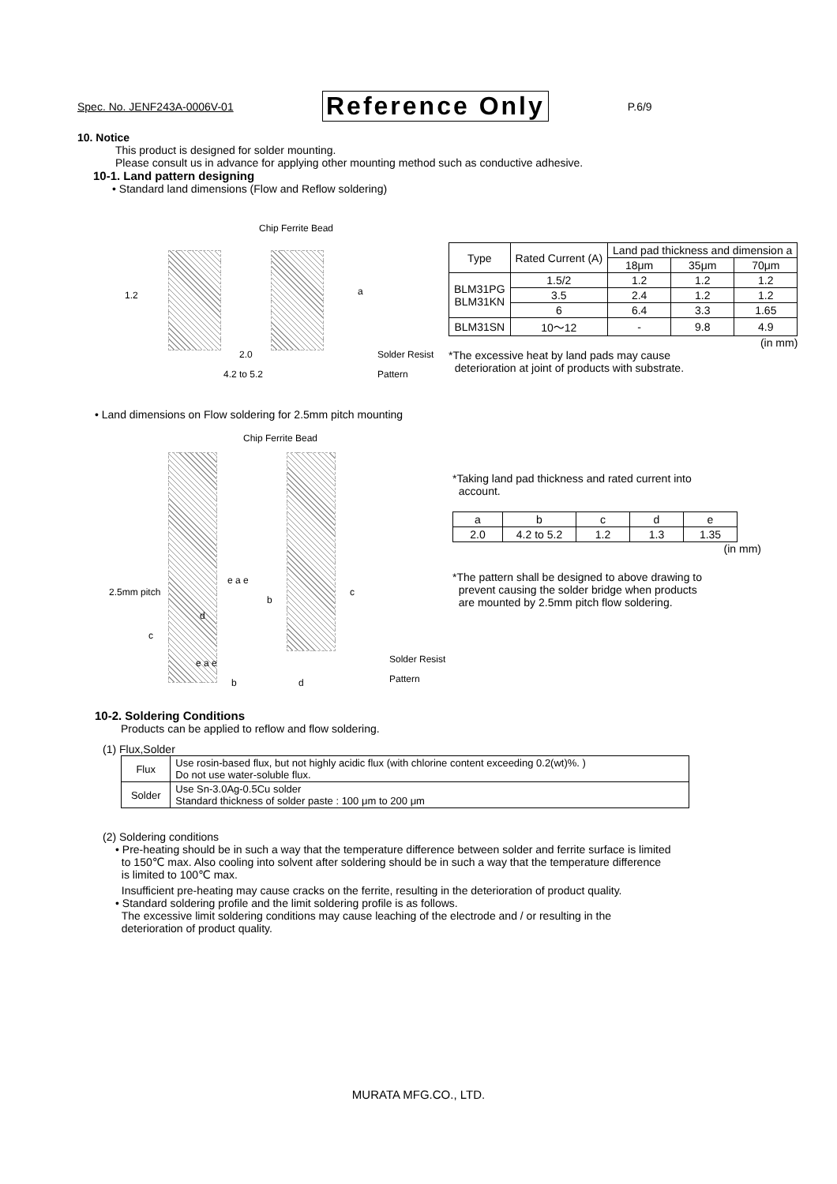Spec. No. JENF243A-0006V-01 Reference Only P.6/9
10. Notice
This product is designed for solder mounting.
Please consult us in advance for applying other mounting method such as conductive adhesive.
10-1. Land pattern designing
• Standard land dimensions (Flow and Reflow soldering)
Chip Ferrite Bead
1.2 a
2.0
4.2 to 5.2
Solder Resist
Pattern
| Type | Rated Current (A) | Land pad thickness and dimension a | | |
| --- | --- | --- | --- | --- |
| | | 18μm | 35μm | 70μm |
| BLM31PG BLM31KN | 1.5/2 | 1.2 | 1.2 | 1.2 |
| | 3.5 | 2.4 | 1.2 | 1.2 |
| | 6 | 6.4 | 3.3 | 1.65 |
| BLM31SN | 10～12 | - | 9.8 | 4.9 |
(in mm)
*The excessive heat by land pads may cause
deterioration at joint of products with substrate.
• Land dimensions on Flow soldering for 2.5mm pitch mounting
Chip Ferrite Bead
2.5mm pitch
e a e
b
c
d
c
e a e
b d
Solder Resist
Pattern
*Taking land pad thickness and rated current into
account.
| a | b | c | d | e |
| 2.0 | 4.2 to 5.2 | 1.2 | 1.3 | 1.35 |
(in mm)
*The pattern shall be designed to above drawing to
prevent causing the solder bridge when products
are mounted by 2.5mm pitch flow soldering.
10-2. Soldering Conditions
Products can be applied to reflow and flow soldering.
(1) Flux,Solder
| Flux | Use rosin-based flux, but not highly acidic flux (with chlorine content exceeding 0.2(wt)%. ) Do not use water-soluble flux. |
| Solder | Use Sn-3.0Ag-0.5Cu solder Standard thickness of solder paste : 100 μm to 200 μm |
(2) Soldering conditions
• Pre-heating should be in such a way that the temperature difference between solder and ferrite surface is limited
to 150℃ max. Also cooling into solvent after soldering should be in such a way that the temperature difference
is limited to 100℃ max.
Insufficient pre-heating may cause cracks on the ferrite, resulting in the deterioration of product quality.
• Standard soldering profile and the limit soldering profile is as follows.
The excessive limit soldering conditions may cause leaching of the electrode and / or resulting in the
deterioration of product quality.
MURATA MFG.CO., LTD.